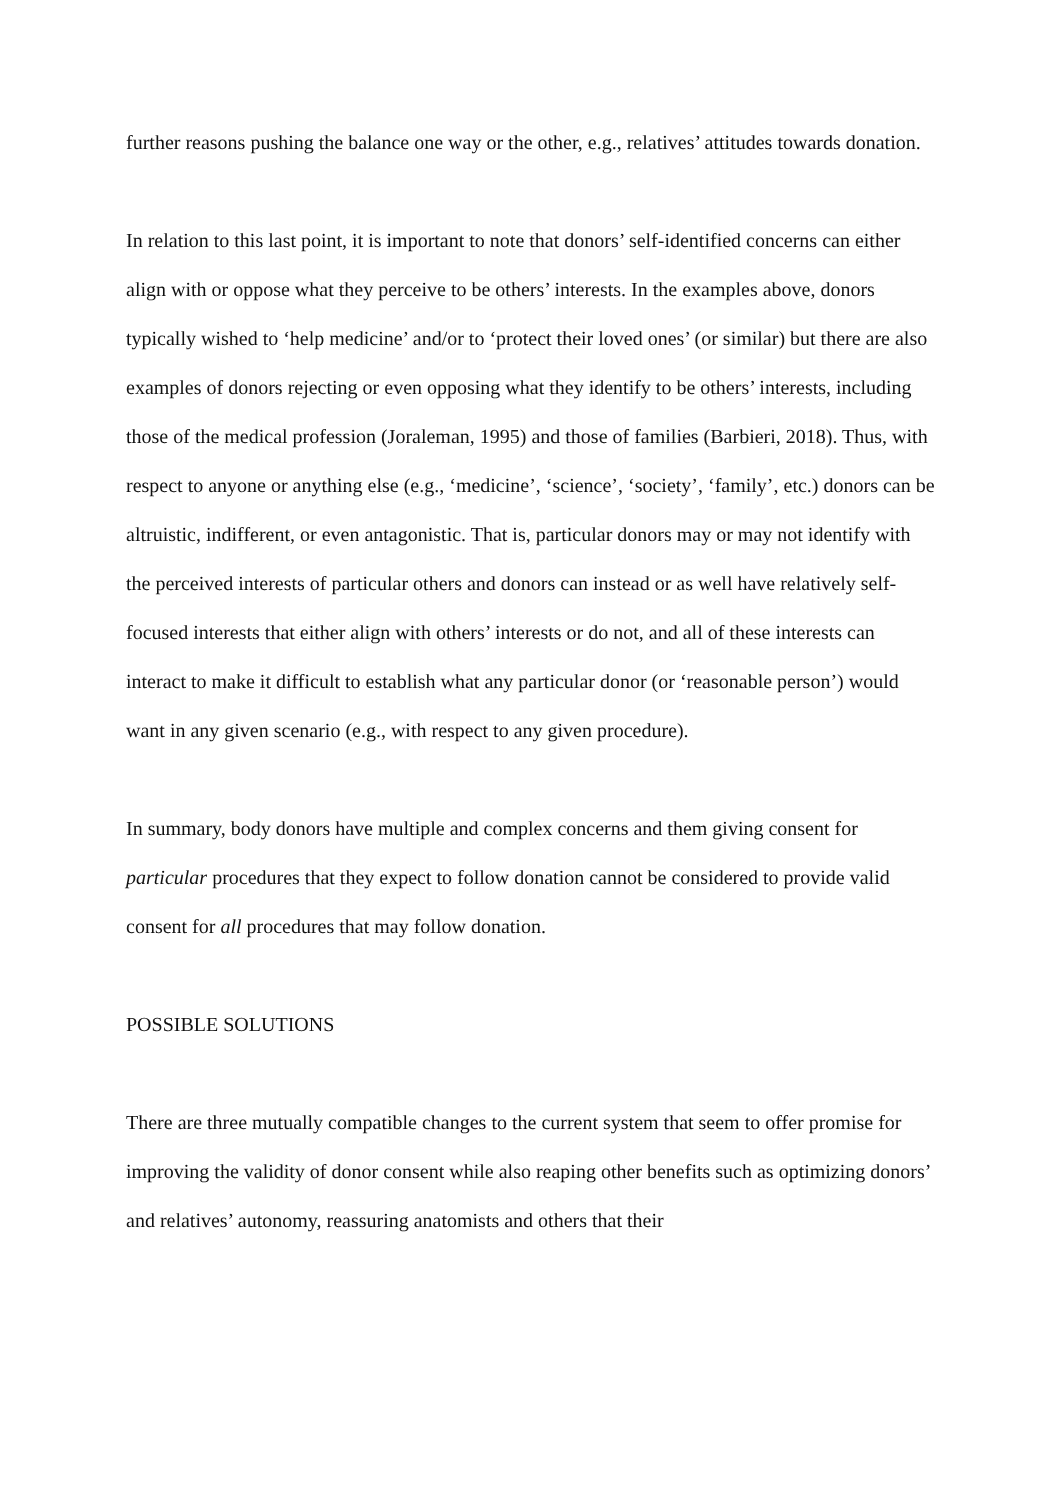further reasons pushing the balance one way or the other, e.g., relatives’ attitudes towards donation.
In relation to this last point, it is important to note that donors’ self-identified concerns can either align with or oppose what they perceive to be others’ interests. In the examples above, donors typically wished to ‘help medicine’ and/or to ‘protect their loved ones’ (or similar) but there are also examples of donors rejecting or even opposing what they identify to be others’ interests, including those of the medical profession (Joraleman, 1995) and those of families (Barbieri, 2018). Thus, with respect to anyone or anything else (e.g., ‘medicine’, ‘science’, ‘society’, ‘family’, etc.) donors can be altruistic, indifferent, or even antagonistic. That is, particular donors may or may not identify with the perceived interests of particular others and donors can instead or as well have relatively self-focused interests that either align with others’ interests or do not, and all of these interests can interact to make it difficult to establish what any particular donor (or ‘reasonable person’) would want in any given scenario (e.g., with respect to any given procedure).
In summary, body donors have multiple and complex concerns and them giving consent for particular procedures that they expect to follow donation cannot be considered to provide valid consent for all procedures that may follow donation.
POSSIBLE SOLUTIONS
There are three mutually compatible changes to the current system that seem to offer promise for improving the validity of donor consent while also reaping other benefits such as optimizing donors’ and relatives’ autonomy, reassuring anatomists and others that their